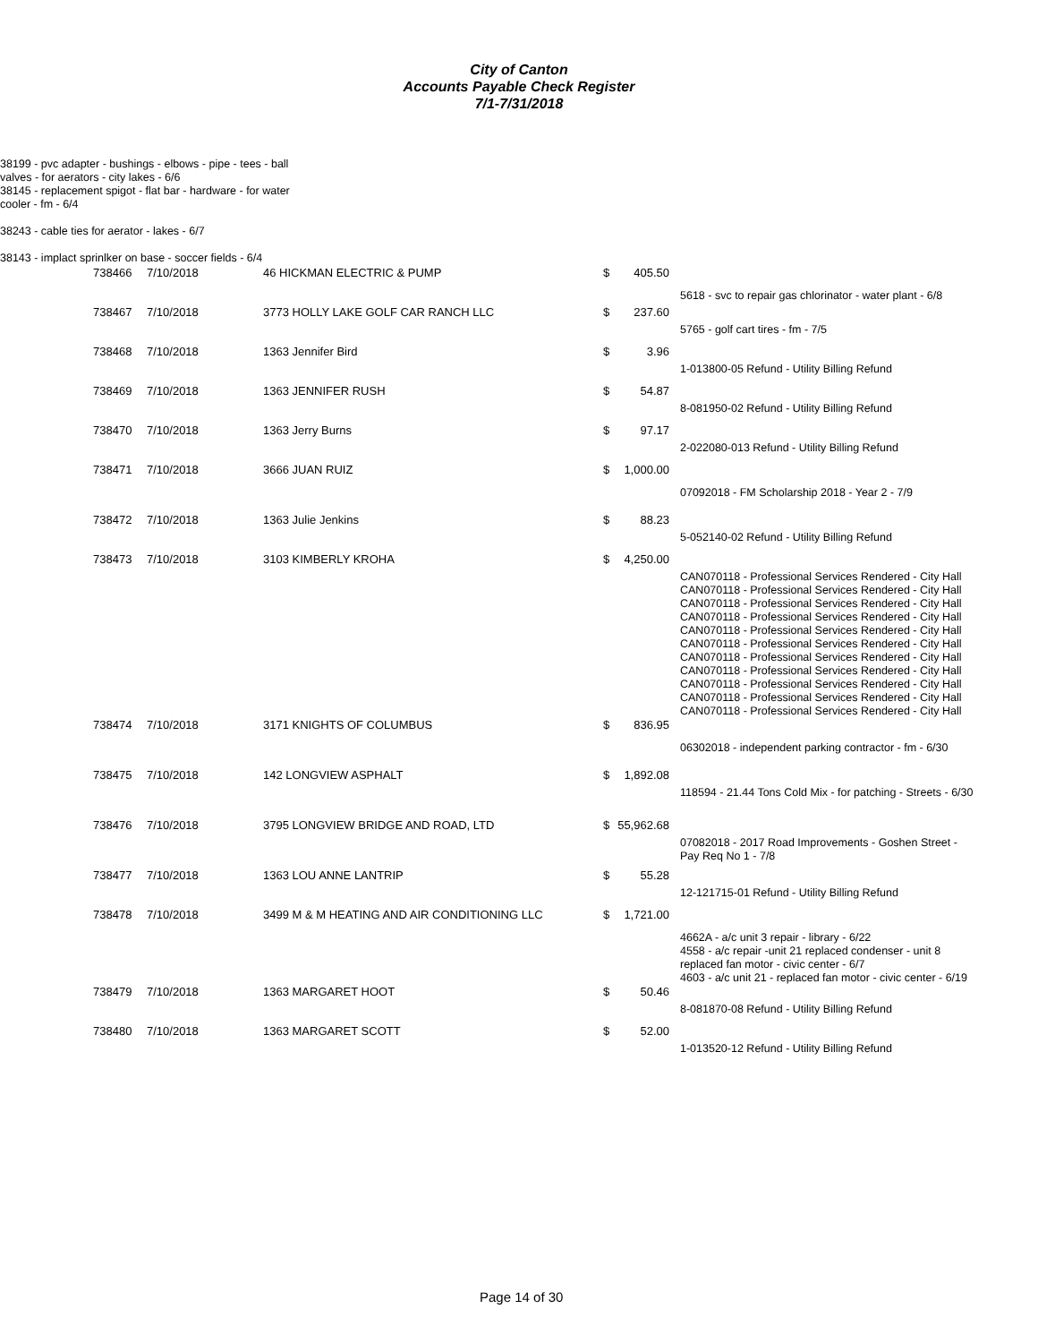City of Canton
Accounts Payable Check Register
7/1-7/31/2018
| | 38199 - pvc adapter - bushings - elbows - pipe - tees - ball valves - for aerators - city lakes - 6/6 38145 - replacement spigot - flat bar - hardware - for water cooler - fm - 6/4 38243 - cable ties for aerator - lakes - 6/7 38143 - implact sprinlker on base - soccer fields - 6/4 |
| 738466 | 7/10/2018 | 46 HICKMAN ELECTRIC & PUMP | $ | 405.50 | 5618 - svc to repair gas chlorinator - water plant - 6/8 |
| 738467 | 7/10/2018 | 3773 HOLLY LAKE GOLF CAR RANCH LLC | $ | 237.60 | 5765 - golf cart tires - fm - 7/5 |
| 738468 | 7/10/2018 | 1363 Jennifer Bird | $ | 3.96 | 1-013800-05 Refund - Utility Billing Refund |
| 738469 | 7/10/2018 | 1363 JENNIFER RUSH | $ | 54.87 | 8-081950-02 Refund - Utility Billing Refund |
| 738470 | 7/10/2018 | 1363 Jerry Burns | $ | 97.17 | 2-022080-013 Refund - Utility Billing Refund |
| 738471 | 7/10/2018 | 3666 JUAN RUIZ | $ | 1,000.00 | 07092018 - FM Scholarship 2018 - Year 2 - 7/9 |
| 738472 | 7/10/2018 | 1363 Julie Jenkins | $ | 88.23 | 5-052140-02 Refund - Utility Billing Refund |
| 738473 | 7/10/2018 | 3103 KIMBERLY KROHA | $ | 4,250.00 | CAN070118 - Professional Services Rendered - City Hall CAN070118 - Professional Services Rendered - City Hall CAN070118 - Professional Services Rendered - City Hall CAN070118 - Professional Services Rendered - City Hall CAN070118 - Professional Services Rendered - City Hall CAN070118 - Professional Services Rendered - City Hall CAN070118 - Professional Services Rendered - City Hall CAN070118 - Professional Services Rendered - City Hall CAN070118 - Professional Services Rendered - City Hall CAN070118 - Professional Services Rendered - City Hall CAN070118 - Professional Services Rendered - City Hall |
| 738474 | 7/10/2018 | 3171 KNIGHTS OF COLUMBUS | $ | 836.95 | 06302018 - independent parking contractor - fm - 6/30 |
| 738475 | 7/10/2018 | 142 LONGVIEW ASPHALT | $ | 1,892.08 | 118594 - 21.44 Tons Cold Mix - for patching - Streets - 6/30 |
| 738476 | 7/10/2018 | 3795 LONGVIEW BRIDGE AND ROAD, LTD | $ | 55,962.68 | 07082018 - 2017 Road Improvements - Goshen Street - Pay Req No 1 - 7/8 |
| 738477 | 7/10/2018 | 1363 LOU ANNE LANTRIP | $ | 55.28 | 12-121715-01 Refund - Utility Billing Refund |
| 738478 | 7/10/2018 | 3499 M & M HEATING AND AIR CONDITIONING LLC | $ | 1,721.00 | 4662A - a/c unit 3 repair - library - 6/22 4558 - a/c repair -unit 21 replaced condenser - unit 8 replaced fan motor - civic center - 6/7 4603 - a/c unit 21 - replaced fan motor - civic center - 6/19 |
| 738479 | 7/10/2018 | 1363 MARGARET HOOT | $ | 50.46 | 8-081870-08 Refund - Utility Billing Refund |
| 738480 | 7/10/2018 | 1363 MARGARET SCOTT | $ | 52.00 | 1-013520-12 Refund - Utility Billing Refund |
Page 14 of 30